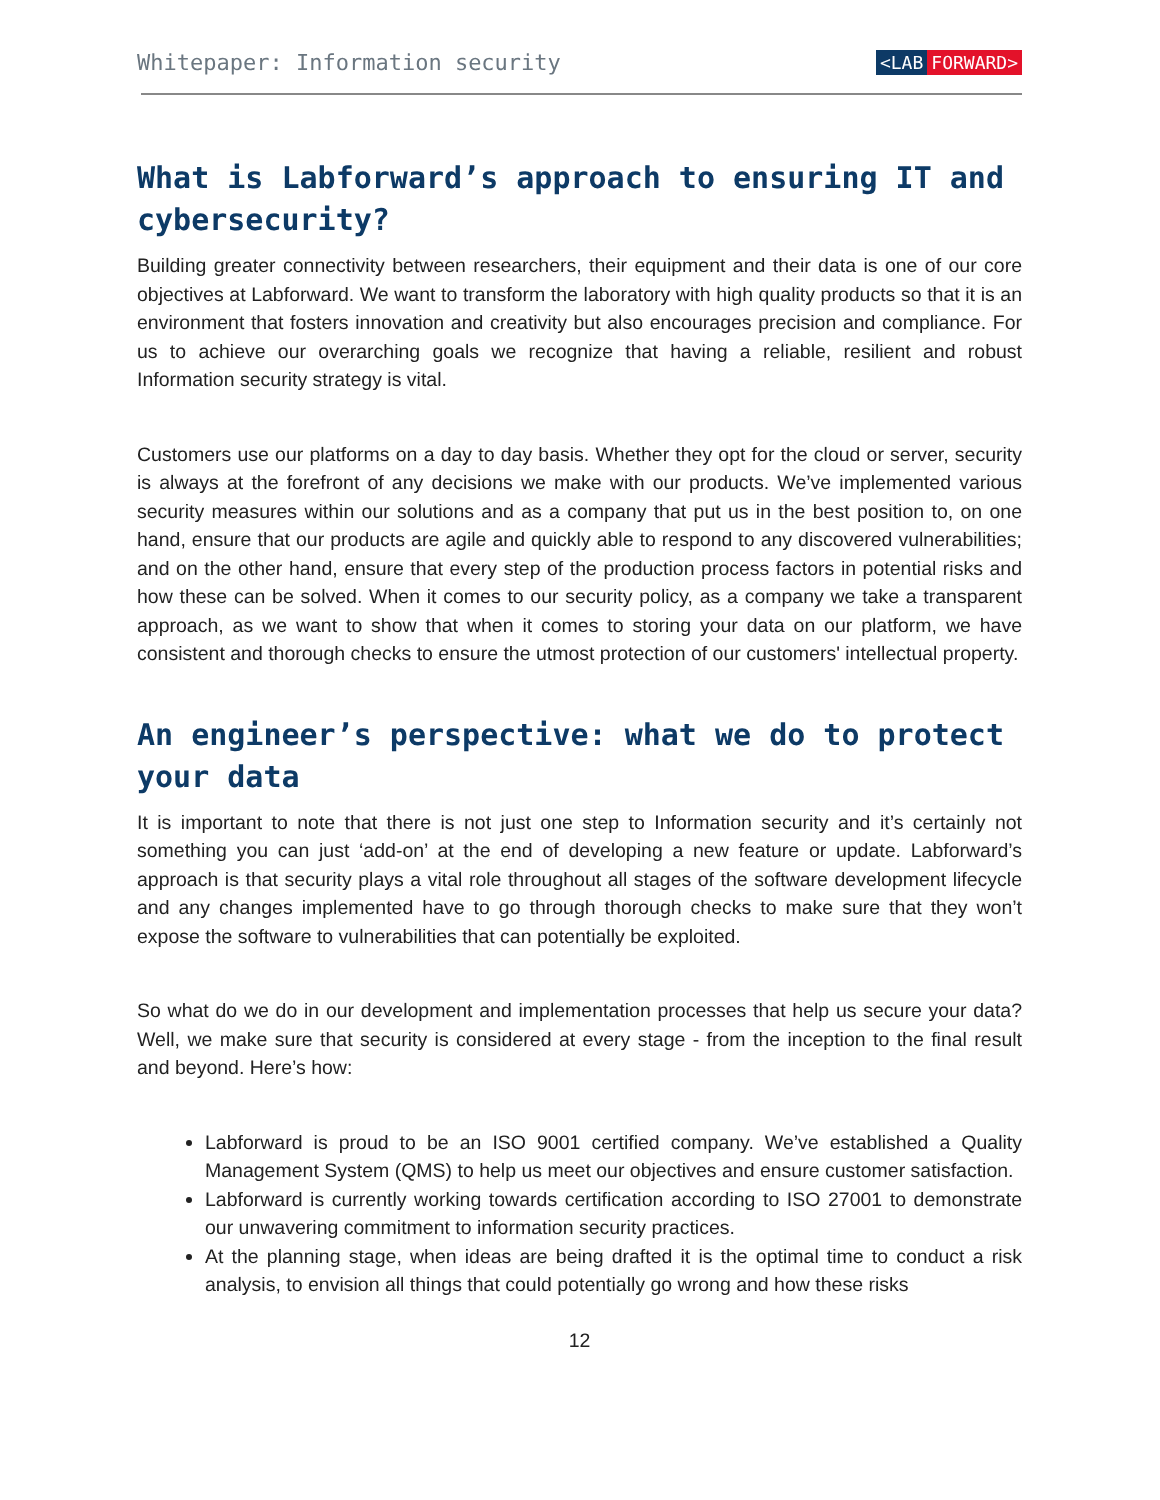Whitepaper: Information security
<LAB FORWARD>
What is Labforward’s approach to ensuring IT and cybersecurity?
Building greater connectivity between researchers, their equipment and their data is one of our core objectives at Labforward. We want to transform the laboratory with high quality products so that it is an environment that fosters innovation and creativity but also encourages precision and compliance. For us to achieve our overarching goals we recognize that having a reliable, resilient and robust Information security strategy is vital.
Customers use our platforms on a day to day basis. Whether they opt for the cloud or server, security is always at the forefront of any decisions we make with our products. We’ve implemented various security measures within our solutions and as a company that put us in the best position to, on one hand, ensure that our products are agile and quickly able to respond to any discovered vulnerabilities; and on the other hand, ensure that every step of the production process factors in potential risks and how these can be solved. When it comes to our security policy, as a company we take a transparent approach, as we want to show that when it comes to storing your data on our platform, we have consistent and thorough checks to ensure the utmost protection of our customers' intellectual property.
An engineer’s perspective: what we do to protect your data
It is important to note that there is not just one step to Information security and it’s certainly not something you can just ‘add-on’ at the end of developing a new feature or update. Labforward’s approach is that security plays a vital role throughout all stages of the software development lifecycle and any changes implemented have to go through thorough checks to make sure that they won’t expose the software to vulnerabilities that can potentially be exploited.
So what do we do in our development and implementation processes that help us secure your data? Well, we make sure that security is considered at every stage - from the inception to the final result and beyond. Here’s how:
Labforward is proud to be an ISO 9001 certified company. We’ve established a Quality Management System (QMS) to help us meet our objectives and ensure customer satisfaction.
Labforward is currently working towards certification according to ISO 27001 to demonstrate our unwavering commitment to information security practices.
At the planning stage, when ideas are being drafted it is the optimal time to conduct a risk analysis, to envision all things that could potentially go wrong and how these risks
12